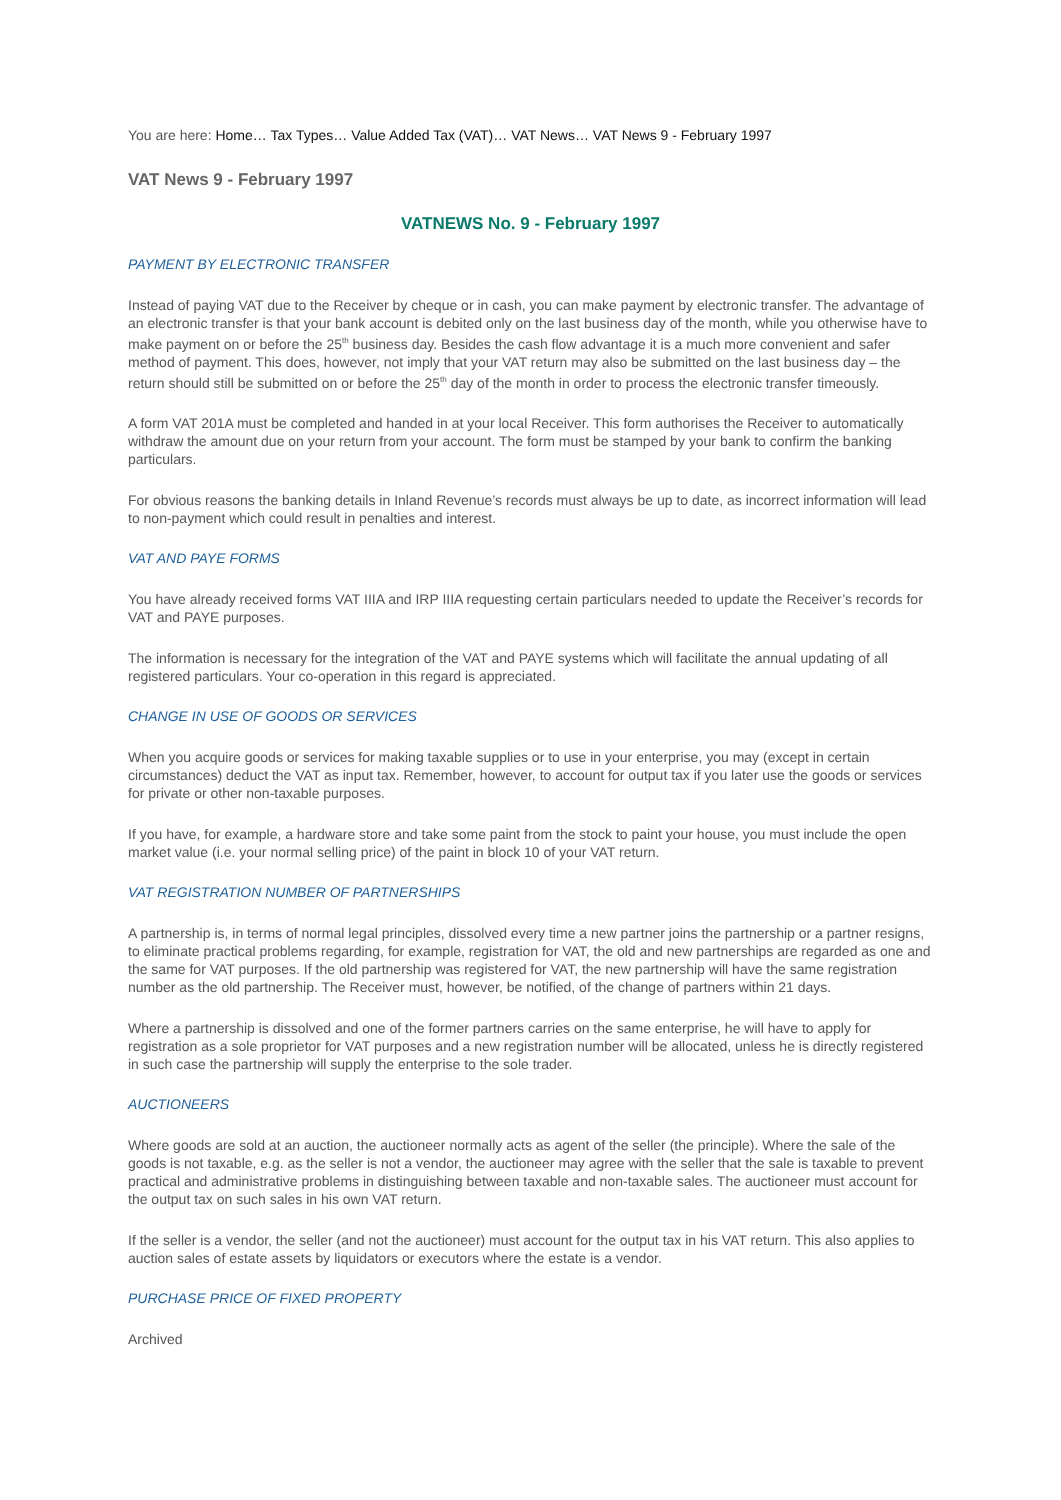You are here: Home… Tax Types… Value Added Tax (VAT)… VAT News… VAT News 9 - February 1997
VAT News 9 - February 1997
VATNEWS No. 9 - February 1997
PAYMENT BY ELECTRONIC TRANSFER
Instead of paying VAT due to the Receiver by cheque or in cash, you can make payment by electronic transfer. The advantage of an electronic transfer is that your bank account is debited only on the last business day of the month, while you otherwise have to make payment on or before the 25<sup>th</sup> business day. Besides the cash flow advantage it is a much more convenient and safer method of payment. This does, however, not imply that your VAT return may also be submitted on the last business day – the return should still be submitted on or before the 25<sup>th</sup> day of the month in order to process the electronic transfer timeously.
A form VAT 201A must be completed and handed in at your local Receiver. This form authorises the Receiver to automatically withdraw the amount due on your return from your account. The form must be stamped by your bank to confirm the banking particulars.
For obvious reasons the banking details in Inland Revenue’s records must always be up to date, as incorrect information will lead to non-payment which could result in penalties and interest.
VAT AND PAYE FORMS
You have already received forms VAT IIIA and IRP IIIA requesting certain particulars needed to update the Receiver’s records for VAT and PAYE purposes.
The information is necessary for the integration of the VAT and PAYE systems which will facilitate the annual updating of all registered particulars. Your co-operation in this regard is appreciated.
CHANGE IN USE OF GOODS OR SERVICES
When you acquire goods or services for making taxable supplies or to use in your enterprise, you may (except in certain circumstances) deduct the VAT as input tax. Remember, however, to account for output tax if you later use the goods or services for private or other non-taxable purposes.
If you have, for example, a hardware store and take some paint from the stock to paint your house, you must include the open market value (i.e. your normal selling price) of the paint in block 10 of your VAT return.
VAT REGISTRATION NUMBER OF PARTNERSHIPS
A partnership is, in terms of normal legal principles, dissolved every time a new partner joins the partnership or a partner resigns, to eliminate practical problems regarding, for example, registration for VAT, the old and new partnerships are regarded as one and the same for VAT purposes. If the old partnership was registered for VAT, the new partnership will have the same registration number as the old partnership. The Receiver must, however, be notified, of the change of partners within 21 days.
Where a partnership is dissolved and one of the former partners carries on the same enterprise, he will have to apply for registration as a sole proprietor for VAT purposes and a new registration number will be allocated, unless he is directly registered in such case the partnership will supply the enterprise to the sole trader.
AUCTIONEERS
Where goods are sold at an auction, the auctioneer normally acts as agent of the seller (the principle). Where the sale of the goods is not taxable, e.g. as the seller is not a vendor, the auctioneer may agree with the seller that the sale is taxable to prevent practical and administrative problems in distinguishing between taxable and non-taxable sales. The auctioneer must account for the output tax on such sales in his own VAT return.
If the seller is a vendor, the seller (and not the auctioneer) must account for the output tax in his VAT return. This also applies to auction sales of estate assets by liquidators or executors where the estate is a vendor.
PURCHASE PRICE OF FIXED PROPERTY
Archived